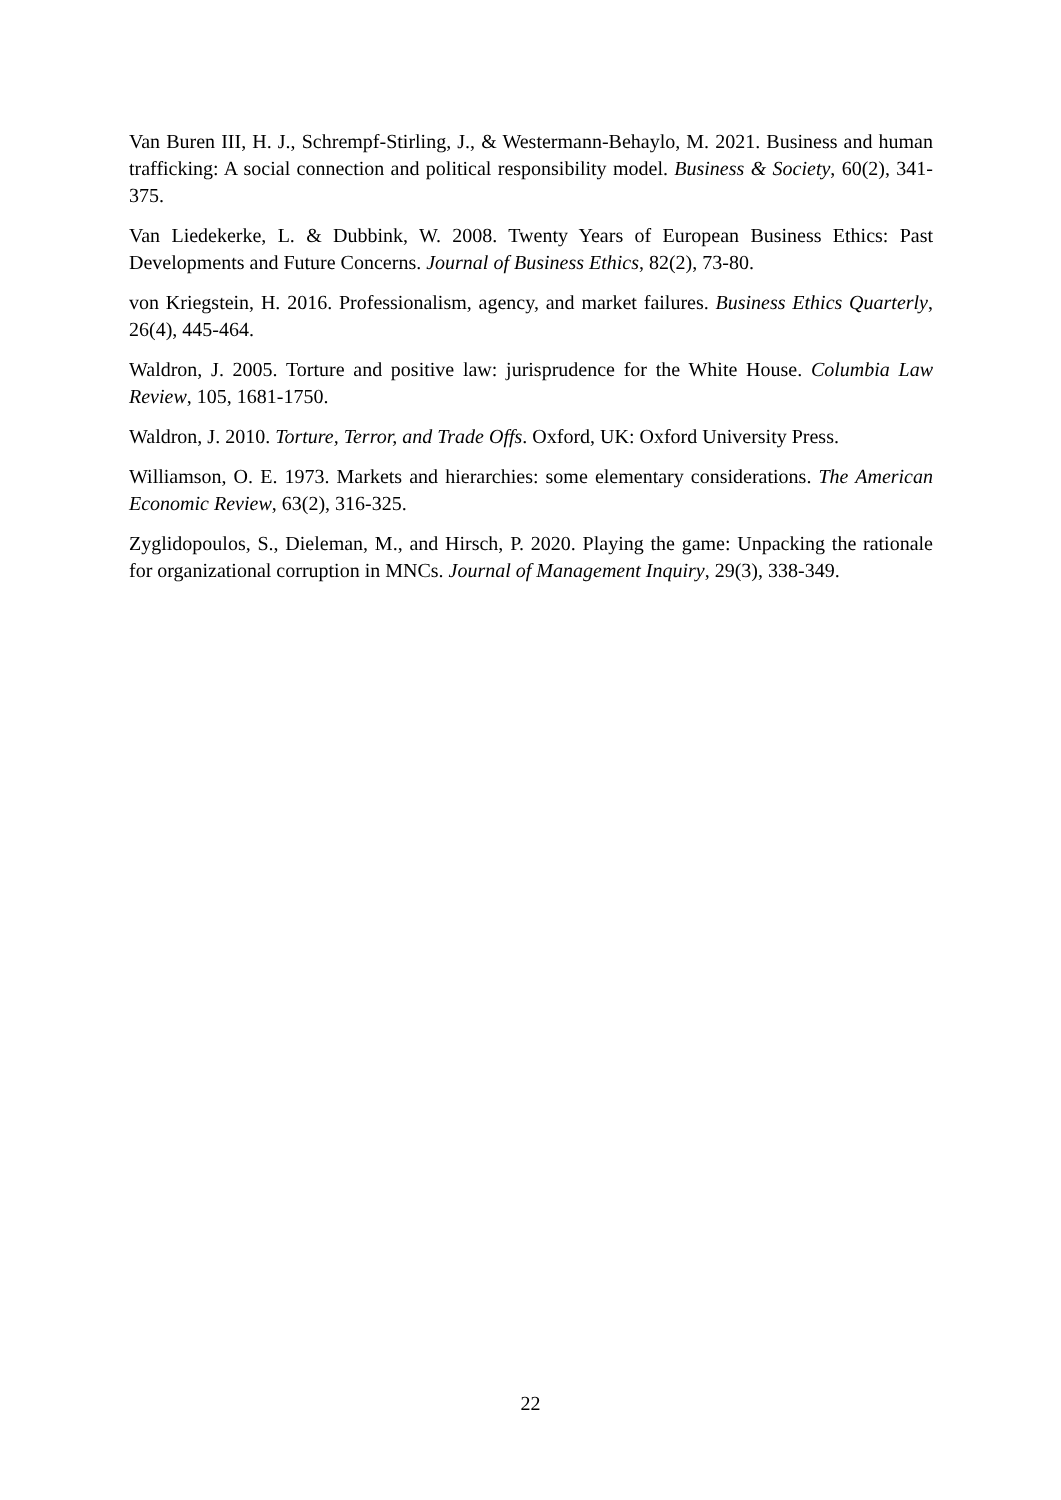Van Buren III, H. J., Schrempf-Stirling, J., & Westermann-Behaylo, M. 2021. Business and human trafficking: A social connection and political responsibility model. Business & Society, 60(2), 341-375.
Van Liedekerke, L. & Dubbink, W. 2008. Twenty Years of European Business Ethics: Past Developments and Future Concerns. Journal of Business Ethics, 82(2), 73-80.
von Kriegstein, H. 2016. Professionalism, agency, and market failures. Business Ethics Quarterly, 26(4), 445-464.
Waldron, J. 2005. Torture and positive law: jurisprudence for the White House. Columbia Law Review, 105, 1681-1750.
Waldron, J. 2010. Torture, Terror, and Trade Offs. Oxford, UK: Oxford University Press.
Williamson, O. E. 1973. Markets and hierarchies: some elementary considerations. The American Economic Review, 63(2), 316-325.
Zyglidopoulos, S., Dieleman, M., and Hirsch, P. 2020. Playing the game: Unpacking the rationale for organizational corruption in MNCs. Journal of Management Inquiry, 29(3), 338-349.
22